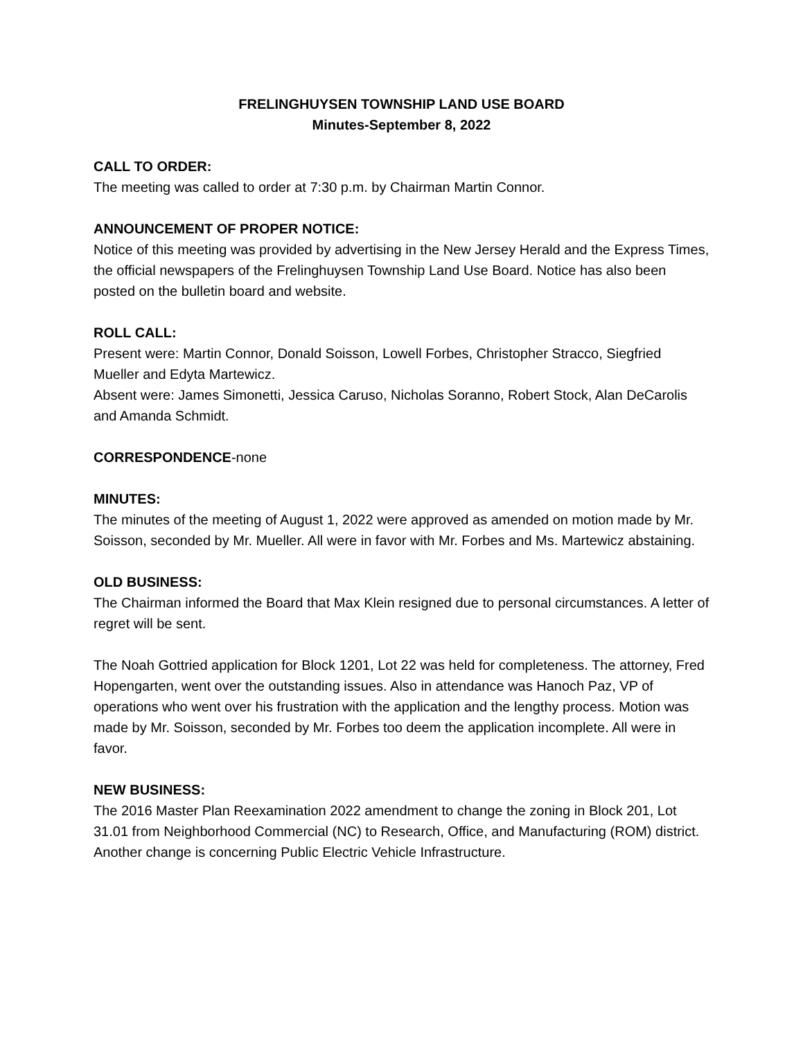FRELINGHUYSEN TOWNSHIP LAND USE BOARD
Minutes-September 8, 2022
CALL TO ORDER:
The meeting was called to order at 7:30 p.m. by Chairman Martin Connor.
ANNOUNCEMENT OF PROPER NOTICE:
Notice of this meeting was provided by advertising in the New Jersey Herald and the Express Times, the official newspapers of the Frelinghuysen Township Land Use Board. Notice has also been posted on the bulletin board and website.
ROLL CALL:
Present were: Martin Connor, Donald Soisson, Lowell Forbes, Christopher Stracco, Siegfried Mueller and Edyta Martewicz.
Absent were: James Simonetti, Jessica Caruso, Nicholas Soranno, Robert Stock, Alan DeCarolis and Amanda Schmidt.
CORRESPONDENCE-none
MINUTES:
The minutes of the meeting of August 1, 2022 were approved as amended on motion made by Mr. Soisson, seconded by Mr. Mueller. All were in favor with Mr. Forbes and Ms. Martewicz abstaining.
OLD BUSINESS:
The Chairman informed the Board that Max Klein resigned due to personal circumstances. A letter of regret will be sent.
The Noah Gottried application for Block 1201, Lot 22 was held for completeness. The attorney, Fred Hopengarten, went over the outstanding issues. Also in attendance was Hanoch Paz, VP of operations who went over his frustration with the application and the lengthy process. Motion was made by Mr. Soisson, seconded by Mr. Forbes too deem the application incomplete. All were in favor.
NEW BUSINESS:
The 2016 Master Plan Reexamination 2022 amendment to change the zoning in Block 201, Lot 31.01 from Neighborhood Commercial (NC) to Research, Office, and Manufacturing (ROM) district. Another change is concerning Public Electric Vehicle Infrastructure.